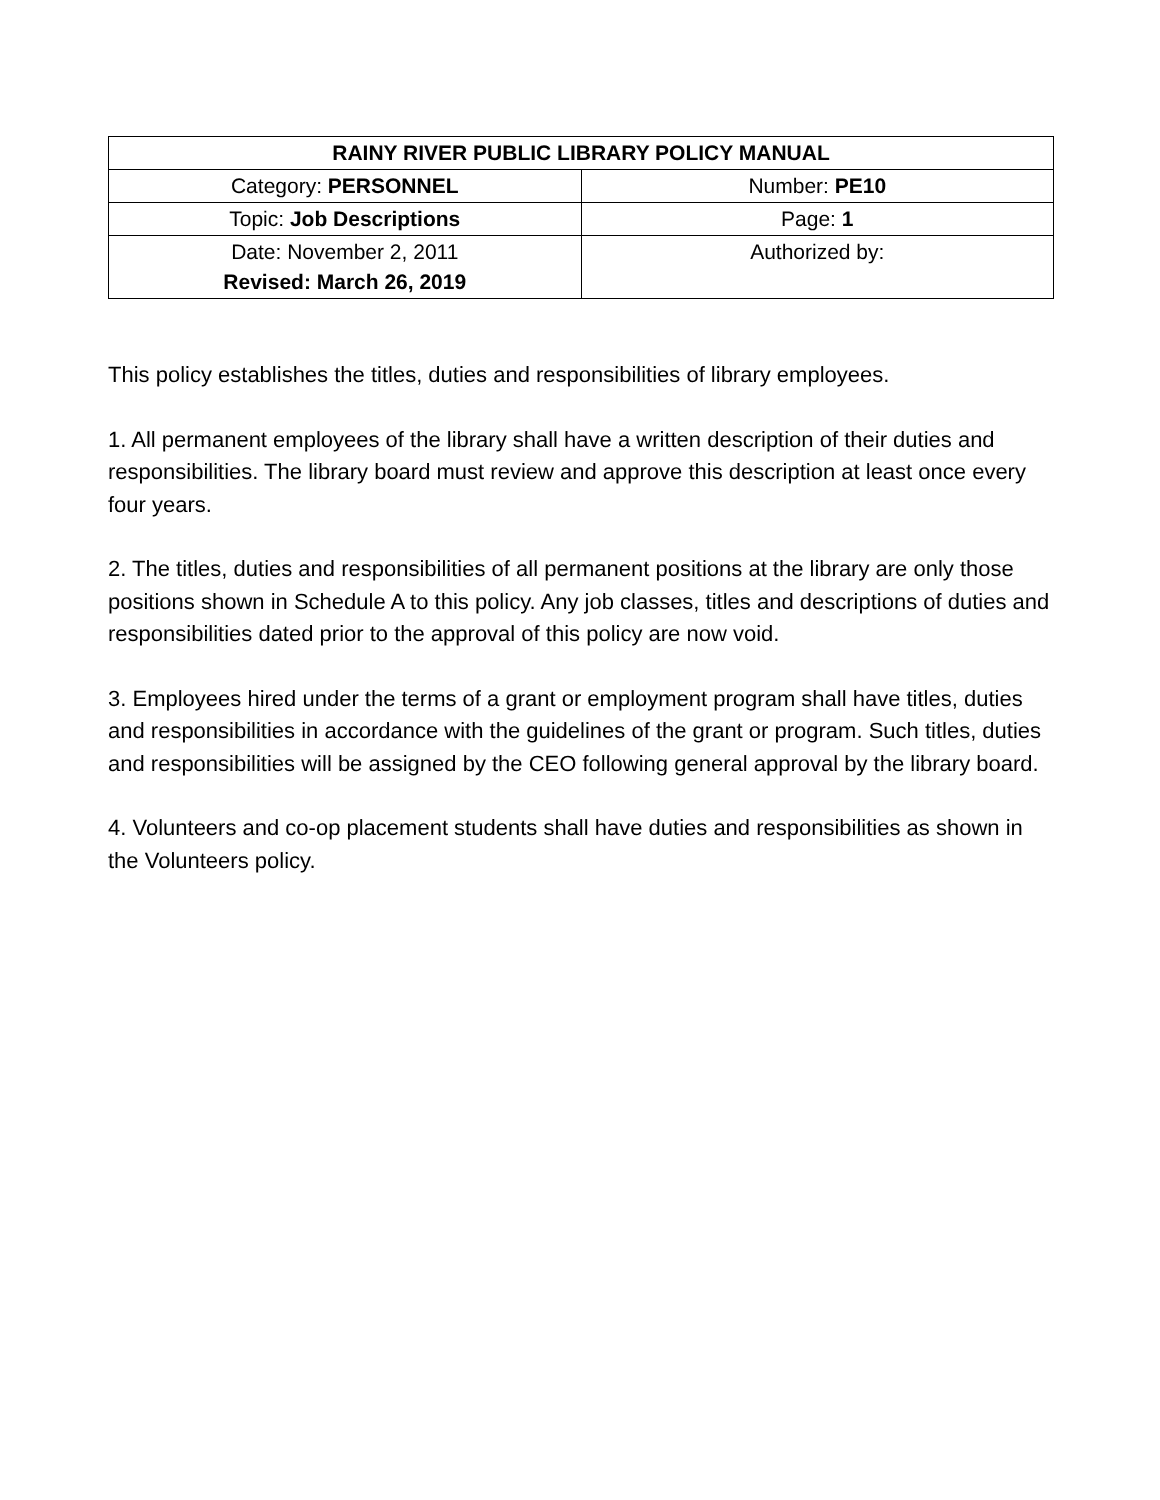| RAINY RIVER PUBLIC LIBRARY POLICY MANUAL | |
| --- | --- |
| Category: PERSONNEL | Number: PE10 |
| Topic: Job Descriptions | Page: 1 |
| Date: November 2, 2011 Revised: March 26, 2019 | Authorized by: |
This policy establishes the titles, duties and responsibilities of library employees.
1. All permanent employees of the library shall have a written description of their duties and responsibilities. The library board must review and approve this description at least once every four years.
2. The titles, duties and responsibilities of all permanent positions at the library are only those positions shown in Schedule A to this policy. Any job classes, titles and descriptions of duties and responsibilities dated prior to the approval of this policy are now void.
3. Employees hired under the terms of a grant or employment program shall have titles, duties and responsibilities in accordance with the guidelines of the grant or program. Such titles, duties and responsibilities will be assigned by the CEO following general approval by the library board.
4. Volunteers and co-op placement students shall have duties and responsibilities as shown in the Volunteers policy.